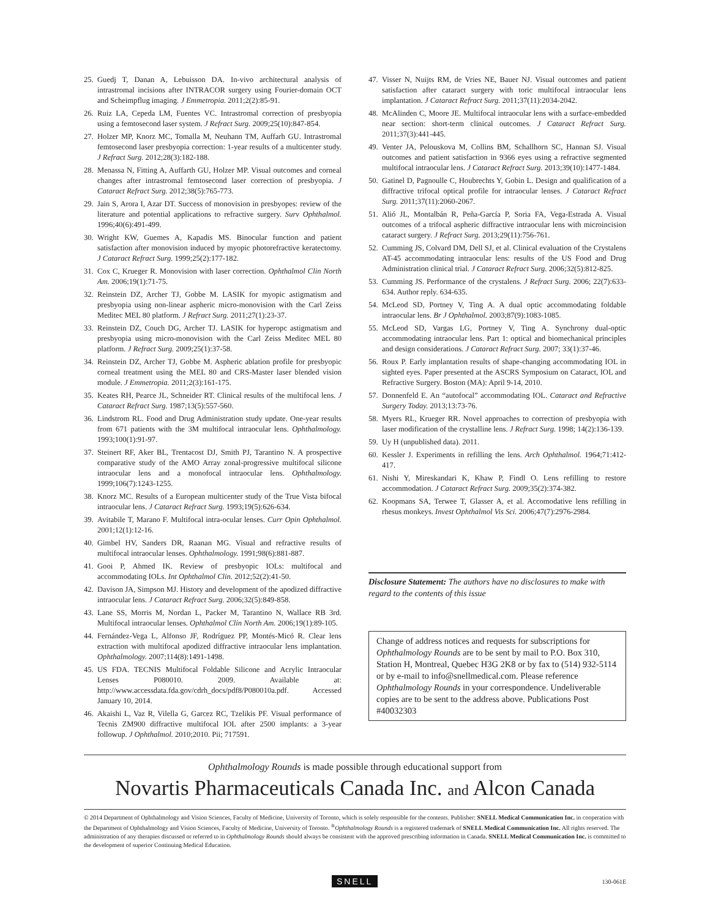25. Guedj T, Danan A, Lebuisson DA. In-vivo architectural analysis of intrastromal incisions after INTRACOR surgery using Fourier-domain OCT and Scheimpflug imaging. J Emmetropia. 2011;2(2):85-91.
26. Ruiz LA, Cepeda LM, Fuentes VC. Intrastromal correction of presbyopia using a femtosecond laser system. J Refract Surg. 2009;25(10):847-854.
27. Holzer MP, Knorz MC, Tomalla M, Neuhann TM, Auffarh GU. Intrastromal femtosecond laser presbyopia correction: 1-year results of a multicenter study. J Refract Surg. 2012;28(3):182-188.
28. Menassa N, Fitting A, Auffarth GU, Holzer MP. Visual outcomes and corneal changes after intrastromal femtosecond laser correction of presbyopia. J Cataract Refract Surg. 2012;38(5):765-773.
29. Jain S, Arora I, Azar DT. Success of monovision in presbyopes: review of the literature and potential applications to refractive surgery. Surv Ophthalmol. 1996;40(6):491-499.
30. Wright KW, Guemes A, Kapadis MS. Binocular function and patient satisfaction after monovision induced by myopic photorefractive keratectomy. J Cataract Refract Surg. 1999;25(2):177-182.
31. Cox C, Krueger R. Monovision with laser correction. Ophthalmol Clin North Am. 2006;19(1):71-75.
32. Reinstein DZ, Archer TJ, Gobbe M. LASIK for myopic astigmatism and presbyopia using non-linear aspheric micro-monovision with the Carl Zeiss Meditec MEL 80 platform. J Refract Surg. 2011;27(1):23-37.
33. Reinstein DZ, Couch DG, Archer TJ. LASIK for hyperopc astigmatism and presbyopia using micro-monovision with the Carl Zeiss Meditec MEL 80 platform. J Refract Surg. 2009;25(1):37-58.
34. Reinstein DZ, Archer TJ, Gobbe M. Aspheric ablation profile for presbyopic corneal treatment using the MEL 80 and CRS-Master laser blended vision module. J Emmetropia. 2011;2(3):161-175.
35. Keates RH, Pearce JL, Schneider RT. Clinical results of the multifocal lens. J Cataract Refract Surg. 1987;13(5):557-560.
36. Lindstrom RL. Food and Drug Administration study update. One-year results from 671 patients with the 3M multifocal intraocular lens. Ophthalmology. 1993;100(1):91-97.
37. Steinert RF, Aker BL, Trentacost DJ, Smith PJ, Tarantino N. A prospective comparative study of the AMO Array zonal-progressive multifocal silicone intraocular lens and a monofocal intraocular lens. Ophthalmology. 1999;106(7):1243-1255.
38. Knorz MC. Results of a European multicenter study of the True Vista bifocal intraocular lens. J Cataract Refract Surg. 1993;19(5):626-634.
39. Avitabile T, Marano F. Multifocal intra-ocular lenses. Curr Opin Ophthalmol. 2001;12(1):12-16.
40. Gimbel HV, Sanders DR, Raanan MG. Visual and refractive results of multifocal intraocular lenses. Ophthalmology. 1991;98(6):881-887.
41. Gooi P, Ahmed IK. Review of presbyopic IOLs: multifocal and accommodating IOLs. Int Ophthalmol Clin. 2012;52(2):41-50.
42. Davison JA, Simpson MJ. History and development of the apodized diffractive intraocular lens. J Cataract Refract Surg. 2006;32(5):849-858.
43. Lane SS, Morris M, Nordan L, Packer M, Tarantino N, Wallace RB 3rd. Multifocal intraocular lenses. Ophthalmol Clin North Am. 2006;19(1):89-105.
44. Fernández-Vega L, Alfonso JF, Rodríguez PP, Montés-Micó R. Clear lens extraction with multifocal apodized diffractive intraocular lens implantation. Ophthalmology. 2007;114(8):1491-1498.
45. US FDA. TECNIS Multifocal Foldable Silicone and Acrylic Intraocular Lenses P080010. 2009. Available at: http://www.accessdata.fda.gov/cdrh_docs/pdf8/P080010a.pdf. Accessed January 10, 2014.
46. Akaishi L, Vaz R, Vilella G, Garcez RC, Tzelikis PF. Visual performance of Tecnis ZM900 diffractive multifocal IOL after 2500 implants: a 3-year followup. J Ophthalmol. 2010;2010. Pii; 717591.
47. Visser N, Nuijts RM, de Vries NE, Bauer NJ. Visual outcomes and patient satisfaction after cataract surgery with toric multifocal intraocular lens implantation. J Cataract Refract Surg. 2011;37(11):2034-2042.
48. McAlinden C, Moore JE. Multifocal intraocular lens with a surface-embedded near section: short-term clinical outcomes. J Cataract Refract Surg. 2011;37(3):441-445.
49. Venter JA, Pelouskova M, Collins BM, Schallhorn SC, Hannan SJ. Visual outcomes and patient satisfaction in 9366 eyes using a refractive segmented multifocal intraocular lens. J Cataract Refract Surg. 2013;39(10):1477-1484.
50. Gatinel D, Pagnoulle C, Houbrechts Y, Gobin L. Design and qualification of a diffractive trifocal optical profile for intraocular lenses. J Cataract Refract Surg. 2011;37(11):2060-2067.
51. Alió JL, Montalbán R, Peña-García P, Soria FA, Vega-Estrada A. Visual outcomes of a trifocal aspheric diffractive intraocular lens with microincision cataract surgery. J Refract Surg. 2013;29(11):756-761.
52. Cumming JS, Colvard DM, Dell SJ, et al. Clinical evaluation of the Crystalens AT-45 accommodating intraocular lens: results of the US Food and Drug Administration clinical trial. J Cataract Refract Surg. 2006;32(5):812-825.
53. Cumming JS. Performance of the crystalens. J Refract Surg. 2006; 22(7):633-634. Author reply. 634-635.
54. McLeod SD, Portney V, Ting A. A dual optic accommodating foldable intraocular lens. Br J Ophthalmol. 2003;87(9):1083-1085.
55. McLeod SD, Vargas LG, Portney V, Ting A. Synchrony dual-optic accommodating intraocular lens. Part 1: optical and biomechanical principles and design considerations. J Cataract Refract Surg. 2007; 33(1):37-46.
56. Roux P. Early implantation results of shape-changing accommodating IOL in sighted eyes. Paper presented at the ASCRS Symposium on Cataract, IOL and Refractive Surgery. Boston (MA): April 9-14, 2010.
57. Donnenfeld E. An “autofocal” accommodating IOL. Cataract and Refractive Surgery Today. 2013;13:73-76.
58. Myers RL, Krueger RR. Novel approaches to correction of presbyopia with laser modification of the crystalline lens. J Refract Surg. 1998; 14(2):136-139.
59. Uy H (unpublished data). 2011.
60. Kessler J. Experiments in refilling the lens. Arch Ophthalmol. 1964;71:412-417.
61. Nishi Y, Mireskandari K, Khaw P, Findl O. Lens refilling to restore accommodation. J Cataract Refract Surg. 2009;35(2):374-382.
62. Koopmans SA, Terwee T, Glasser A, et al. Accomodative lens refilling in rhesus monkeys. Invest Ophthalmol Vis Sci. 2006;47(7):2976-2984.
Disclosure Statement: The authors have no disclosures to make with regard to the contents of this issue
Change of address notices and requests for subscriptions for Ophthalmology Rounds are to be sent by mail to P.O. Box 310, Station H, Montreal, Quebec H3G 2K8 or by fax to (514) 932-5114 or by e-mail to info@snellmedical.com. Please reference Ophthalmology Rounds in your correspondence. Undeliverable copies are to be sent to the address above. Publications Post #40032303
Ophthalmology Rounds is made possible through educational support from
Novartis Pharmaceuticals Canada Inc. and Alcon Canada
© 2014 Department of Ophthalmology and Vision Sciences, Faculty of Medicine, University of Toronto, which is solely responsible for the contents. Publisher: SNELL Medical Communication Inc. in cooperation with the Department of Ophthalmology and Vision Sciences, Faculty of Medicine, University of Toronto. <sup>®</sup>Ophthalmology Rounds is a registered trademark of SNELL Medical Communication Inc. All rights reserved. The administration of any therapies discussed or referred to in Ophthalmology Rounds should always be consistent with the approved prescribing information in Canada. SNELL Medical Communication Inc. is committed to the development of superior Continuing Medical Education.
SNELL 130-061E